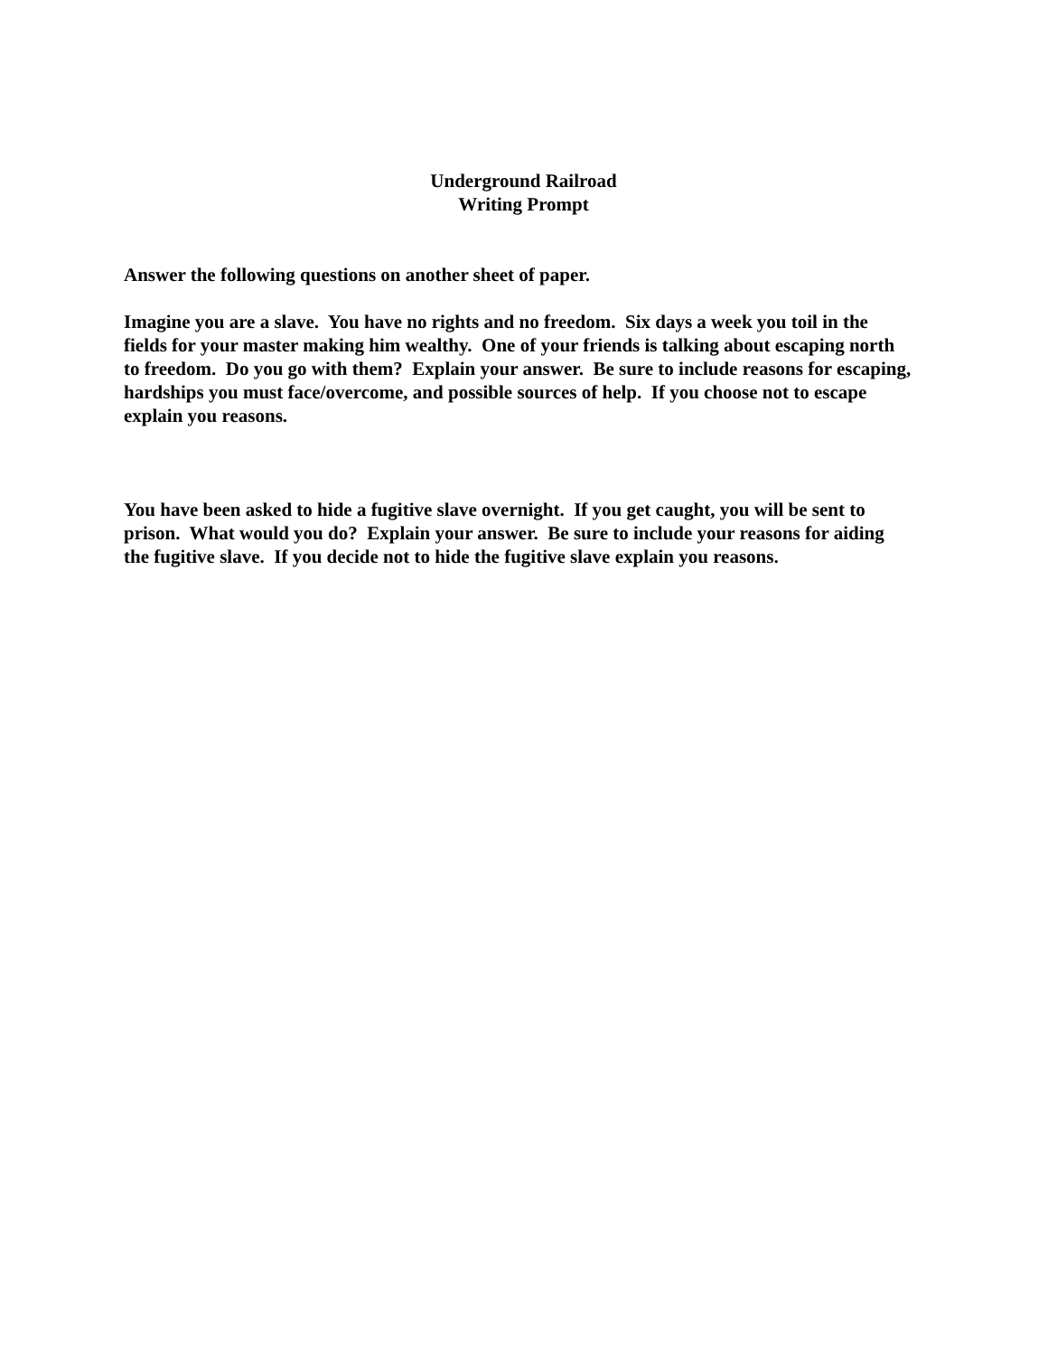Underground Railroad
Writing Prompt
Answer the following questions on another sheet of paper.
Imagine you are a slave. You have no rights and no freedom. Six days a week you toil in the fields for your master making him wealthy. One of your friends is talking about escaping north to freedom. Do you go with them? Explain your answer. Be sure to include reasons for escaping, hardships you must face/overcome, and possible sources of help. If you choose not to escape explain you reasons.
You have been asked to hide a fugitive slave overnight. If you get caught, you will be sent to prison. What would you do? Explain your answer. Be sure to include your reasons for aiding the fugitive slave. If you decide not to hide the fugitive slave explain you reasons.